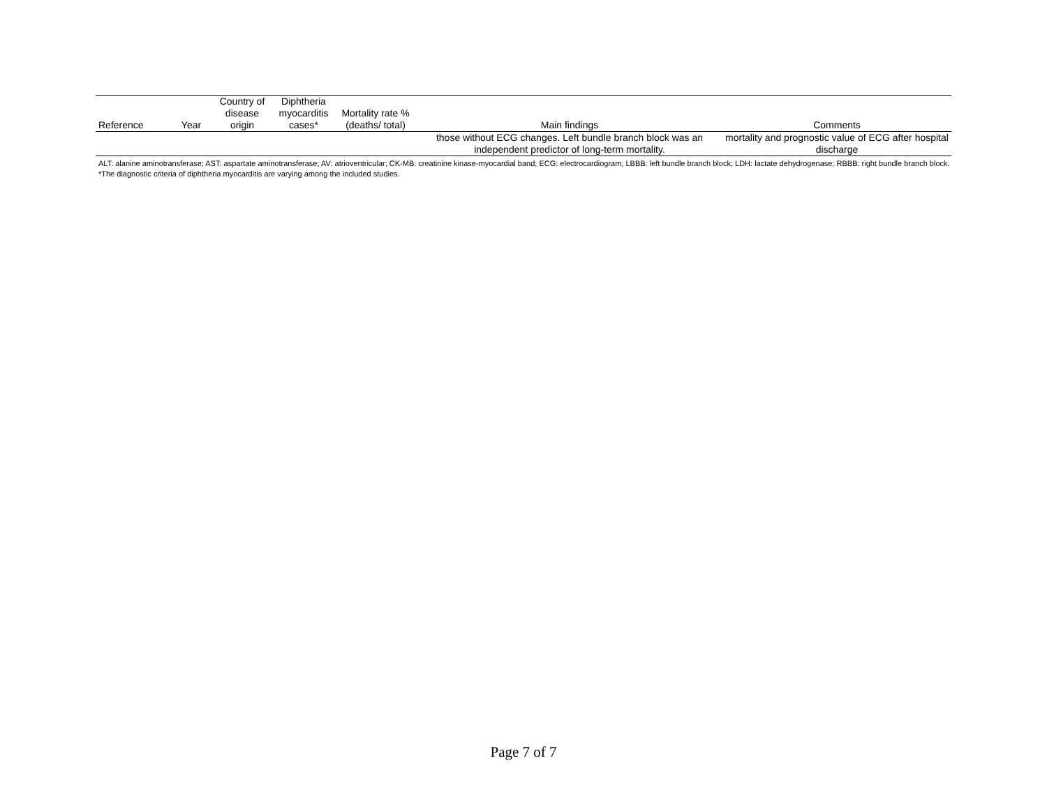| Reference | Year | Country of disease origin | Diphtheria myocarditis cases* | Mortality rate % (deaths/ total) | Main findings | Comments |
| --- | --- | --- | --- | --- | --- | --- |
| | | | | | those without ECG changes. Left bundle branch block was an independent predictor of long-term mortality. | mortality and prognostic value of ECG after hospital discharge |
ALT: alanine aminotransferase; AST: aspartate aminotransferase; AV: atrioventricular; CK-MB: creatinine kinase-myocardial band; ECG: electrocardiogram; LBBB: left bundle branch block; LDH: lactate dehydrogenase; RBBB: right bundle branch block. *The diagnostic criteria of diphtheria myocarditis are varying among the included studies.
Page 7 of 7